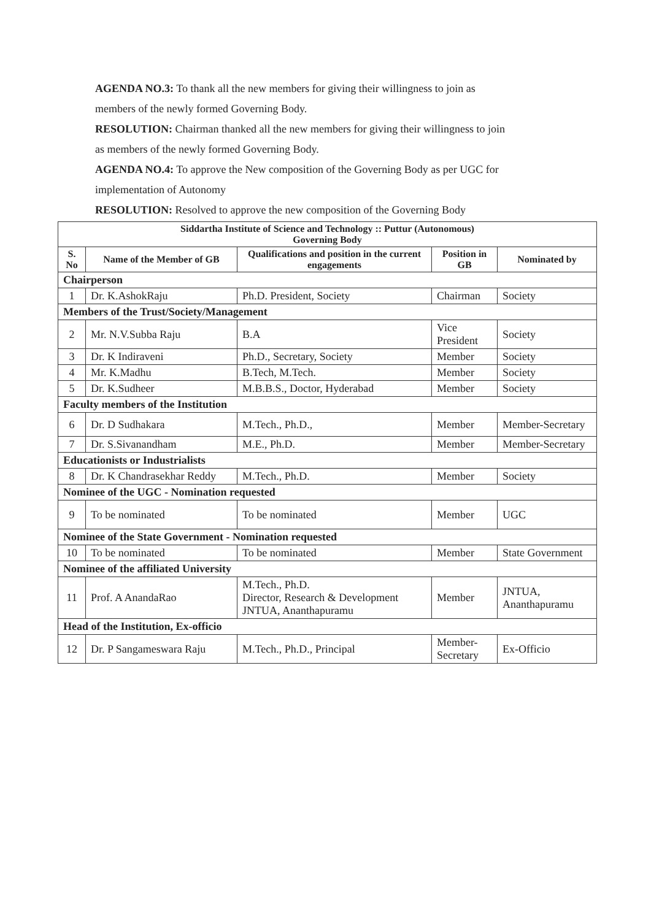AGENDA NO.3: To thank all the new members for giving their willingness to join as
members of the newly formed Governing Body.
RESOLUTION: Chairman thanked all the new members for giving their willingness to join
as members of the newly formed Governing Body.
AGENDA NO.4: To approve the New composition of the Governing Body as per UGC for
implementation of Autonomy
RESOLUTION: Resolved to approve the new composition of the Governing Body
| Siddartha Institute of Science and Technology :: Puttur (Autonomous) Governing Body | | | | |
| --- | --- | --- | --- | --- |
| S. No | Name of the Member of GB | Qualifications and position in the current engagements | Position in GB | Nominated by |
| Chairperson | | | | |
| 1 | Dr. K.AshokRaju | Ph.D. President, Society | Chairman | Society |
| Members of the Trust/Society/Management | | | | |
| 2 | Mr. N.V.Subba Raju | B.A | Vice President | Society |
| 3 | Dr. K Indiraveni | Ph.D., Secretary, Society | Member | Society |
| 4 | Mr. K.Madhu | B.Tech, M.Tech. | Member | Society |
| 5 | Dr. K.Sudheer | M.B.B.S., Doctor, Hyderabad | Member | Society |
| Faculty members of the Institution | | | | |
| 6 | Dr. D Sudhakara | M.Tech., Ph.D., | Member | Member-Secretary |
| 7 | Dr. S.Sivanandham | M.E., Ph.D. | Member | Member-Secretary |
| Educationists or Industrialists | | | | |
| 8 | Dr. K Chandrasekhar Reddy | M.Tech., Ph.D. | Member | Society |
| Nominee of the UGC - Nomination requested | | | | |
| 9 | To be nominated | To be nominated | Member | UGC |
| Nominee of the State Government - Nomination requested | | | | |
| 10 | To be nominated | To be nominated | Member | State Government |
| Nominee of the affiliated University | | | | |
| 11 | Prof. A AnandaRao | M.Tech., Ph.D. Director, Research & Development JNTUA, Ananthapuramu | Member | JNTUA, Ananthapuramu |
| Head of the Institution, Ex-officio | | | | |
| 12 | Dr. P Sangameswara Raju | M.Tech., Ph.D., Principal | Member-Secretary | Ex-Officio |